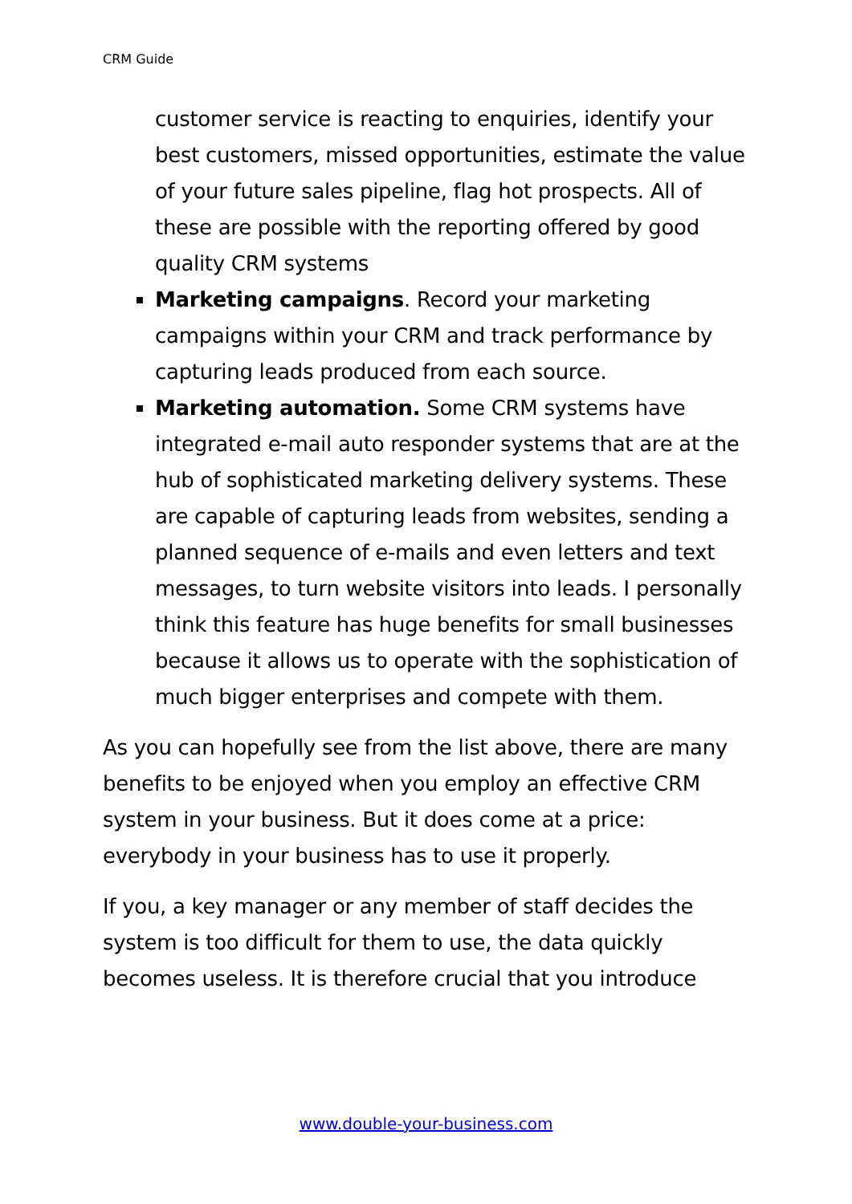CRM Guide
customer service is reacting to enquiries, identify your best customers, missed opportunities, estimate the value of your future sales pipeline, flag hot prospects. All of these are possible with the reporting offered by good quality CRM systems
Marketing campaigns. Record your marketing campaigns within your CRM and track performance by capturing leads produced from each source.
Marketing automation. Some CRM systems have integrated e-mail auto responder systems that are at the hub of sophisticated marketing delivery systems. These are capable of capturing leads from websites, sending a planned sequence of e-mails and even letters and text messages, to turn website visitors into leads. I personally think this feature has huge benefits for small businesses because it allows us to operate with the sophistication of much bigger enterprises and compete with them.
As you can hopefully see from the list above, there are many benefits to be enjoyed when you employ an effective CRM system in your business. But it does come at a price: everybody in your business has to use it properly.
If you, a key manager or any member of staff decides the system is too difficult for them to use, the data quickly becomes useless. It is therefore crucial that you introduce
www.double-your-business.com